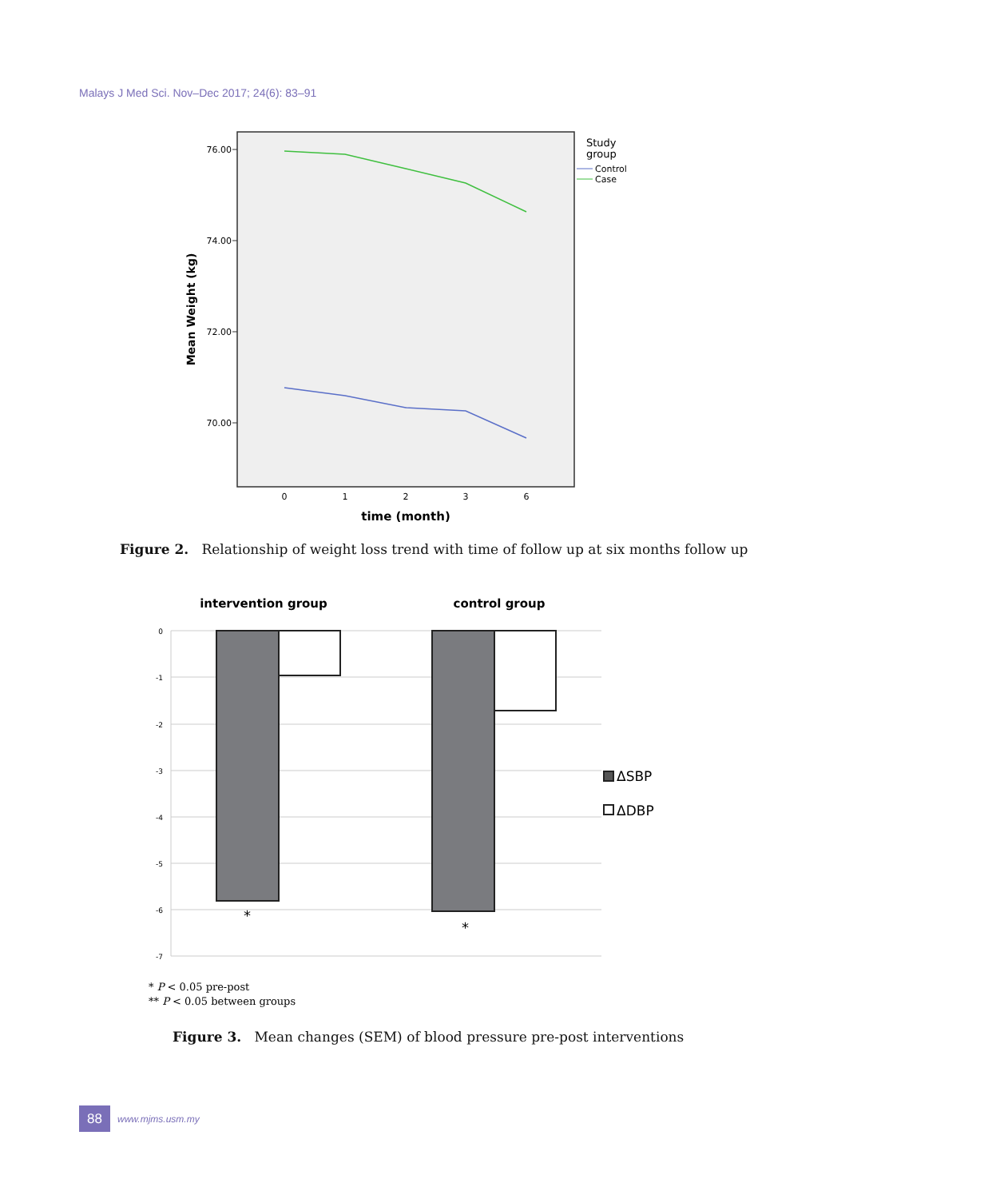Malays J Med Sci. Nov–Dec 2017; 24(6): 83–91
76.00
74.00
72.00
70.00
Mean Weight (kg)
0
1
2
3
6
time (month)
Study
group
Control
Case
Figure 2. Relationship of weight loss trend with time of follow up at six months follow up
intervention group
control group
0
-1
-2
-3
-4
-5
-6
-7
*
*
ΔSBP
ΔDBP
* P < 0.05 pre-post
** P < 0.05 between groups
Figure 3. Mean changes (SEM) of blood pressure pre-post interventions
88
www.mjms.usm.my